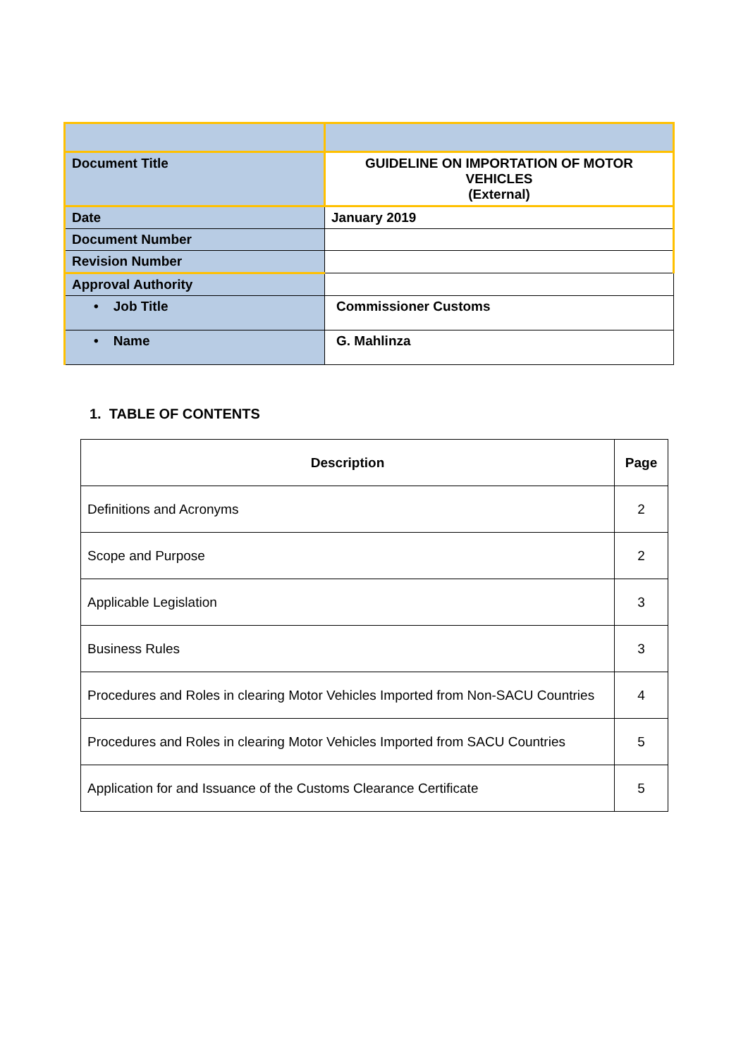| Document Title | GUIDELINE ON IMPORTATION OF MOTOR VEHICLES (External) |
| Date | January 2019 |
| Document Number | |
| Revision Number | |
| Approval Authority | |
| • Job Title | Commissioner Customs |
| • Name | G. Mahlinza |
1. TABLE OF CONTENTS
| Description | Page |
| --- | --- |
| Definitions and Acronyms | 2 |
| Scope and Purpose | 2 |
| Applicable Legislation | 3 |
| Business Rules | 3 |
| Procedures and Roles in clearing Motor Vehicles Imported from Non-SACU Countries | 4 |
| Procedures and Roles in clearing Motor Vehicles Imported from SACU Countries | 5 |
| Application for and Issuance of the Customs Clearance Certificate | 5 |